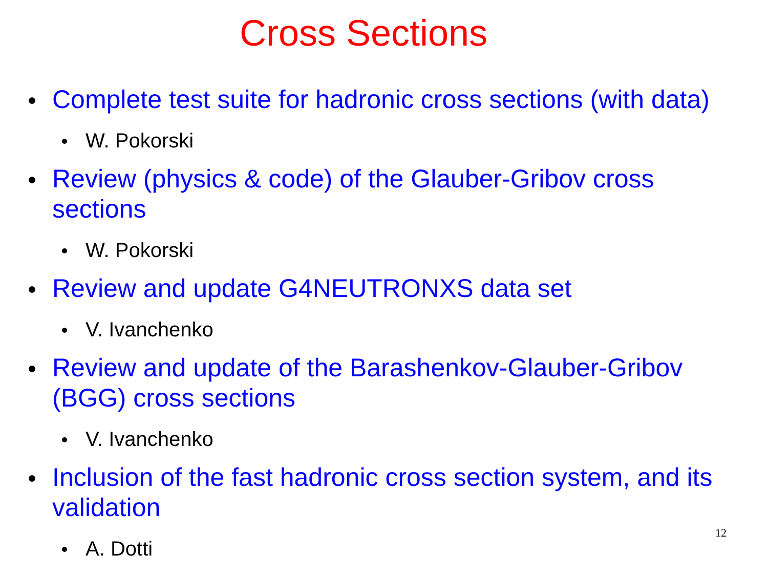Cross Sections
Complete test suite for hadronic cross sections (with data)
W. Pokorski
Review (physics & code) of the Glauber-Gribov cross sections
W. Pokorski
Review and update G4NEUTRONXS data set
V. Ivanchenko
Review and update of the Barashenkov-Glauber-Gribov (BGG) cross sections
V. Ivanchenko
Inclusion of the fast hadronic cross section system, and its validation
A. Dotti
12